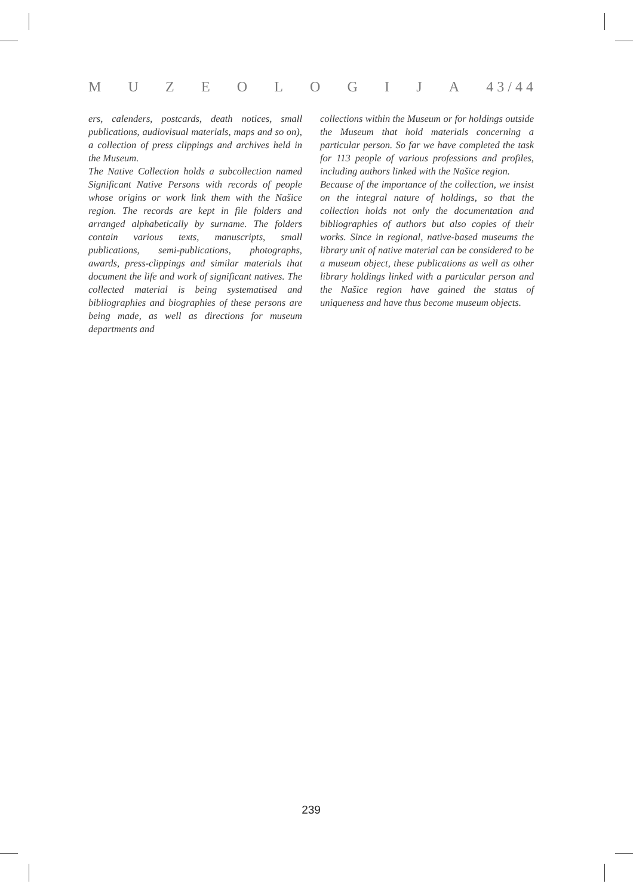M U Z E O L O G I J A 4 3 / 4 4
ers, calenders, postcards, death notices, small publications, audiovisual materials, maps and so on), a collection of press clippings and archives held in the Museum.
The Native Collection holds a subcollection named Significant Native Persons with records of people whose origins or work link them with the Našice region. The records are kept in file folders and arranged alphabetically by surname. The folders contain various texts, manuscripts, small publications, semi-publications, photographs, awards, press-clippings and similar materials that document the life and work of significant natives. The collected material is being systematised and bibliographies and biographies of these persons are being made, as well as directions for museum departments and
collections within the Museum or for holdings outside the Museum that hold materials concerning a particular person. So far we have completed the task for 113 people of various professions and profiles, including authors linked with the Našice region.
Because of the importance of the collection, we insist on the integral nature of holdings, so that the collection holds not only the documentation and bibliographies of authors but also copies of their works. Since in regional, native-based museums the library unit of native material can be considered to be a museum object, these publications as well as other library holdings linked with a particular person and the Našice region have gained the status of uniqueness and have thus become museum objects.
239